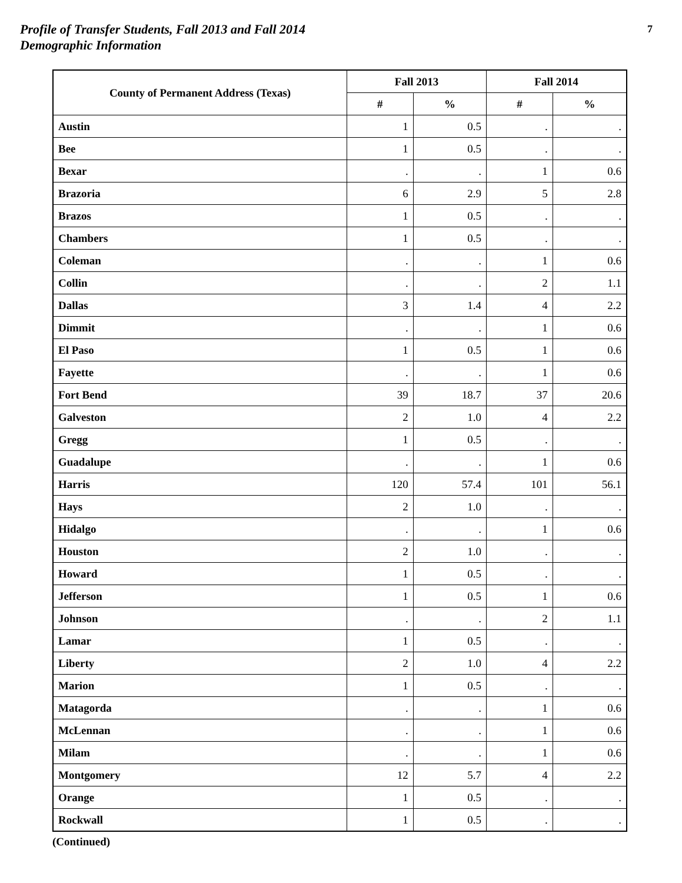Profile of Transfer Students, Fall 2013 and Fall 2014
Demographic Information
7
| County of Permanent Address (Texas) | Fall 2013 | | Fall 2014 | |
| --- | --- | --- | --- | --- |
| | # | % | # | % |
| Austin | 1 | 0.5 | . | . |
| Bee | 1 | 0.5 | . | . |
| Bexar | . | . | 1 | 0.6 |
| Brazoria | 6 | 2.9 | 5 | 2.8 |
| Brazos | 1 | 0.5 | . | . |
| Chambers | 1 | 0.5 | . | . |
| Coleman | . | . | 1 | 0.6 |
| Collin | . | . | 2 | 1.1 |
| Dallas | 3 | 1.4 | 4 | 2.2 |
| Dimmit | . | . | 1 | 0.6 |
| El Paso | 1 | 0.5 | 1 | 0.6 |
| Fayette | . | . | 1 | 0.6 |
| Fort Bend | 39 | 18.7 | 37 | 20.6 |
| Galveston | 2 | 1.0 | 4 | 2.2 |
| Gregg | 1 | 0.5 | . | . |
| Guadalupe | . | . | 1 | 0.6 |
| Harris | 120 | 57.4 | 101 | 56.1 |
| Hays | 2 | 1.0 | . | . |
| Hidalgo | . | . | 1 | 0.6 |
| Houston | 2 | 1.0 | . | . |
| Howard | 1 | 0.5 | . | . |
| Jefferson | 1 | 0.5 | 1 | 0.6 |
| Johnson | . | . | 2 | 1.1 |
| Lamar | 1 | 0.5 | . | . |
| Liberty | 2 | 1.0 | 4 | 2.2 |
| Marion | 1 | 0.5 | . | . |
| Matagorda | . | . | 1 | 0.6 |
| McLennan | . | . | 1 | 0.6 |
| Milam | . | . | 1 | 0.6 |
| Montgomery | 12 | 5.7 | 4 | 2.2 |
| Orange | 1 | 0.5 | . | . |
| Rockwall | 1 | 0.5 | . | . |
(Continued)